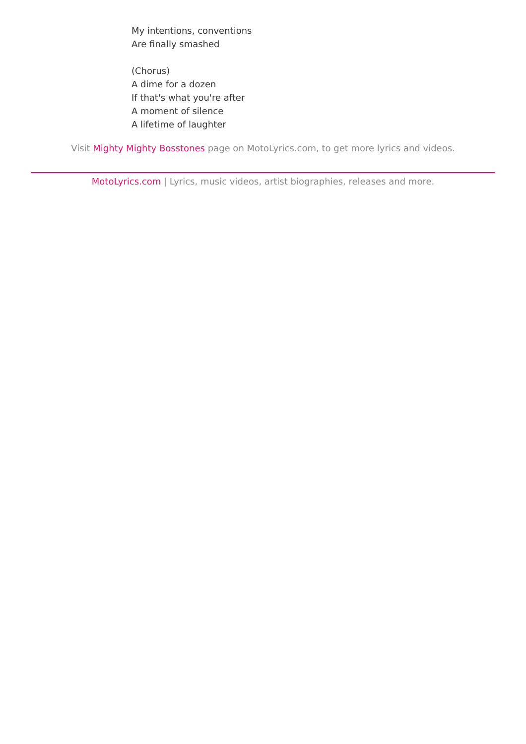My intentions, conventions
Are finally smashed
(Chorus)
A dime for a dozen
If that's what you're after
A moment of silence
A lifetime of laughter
Visit Mighty Mighty Bosstones page on MotoLyrics.com, to get more lyrics and videos.
MotoLyrics.com | Lyrics, music videos, artist biographies, releases and more.